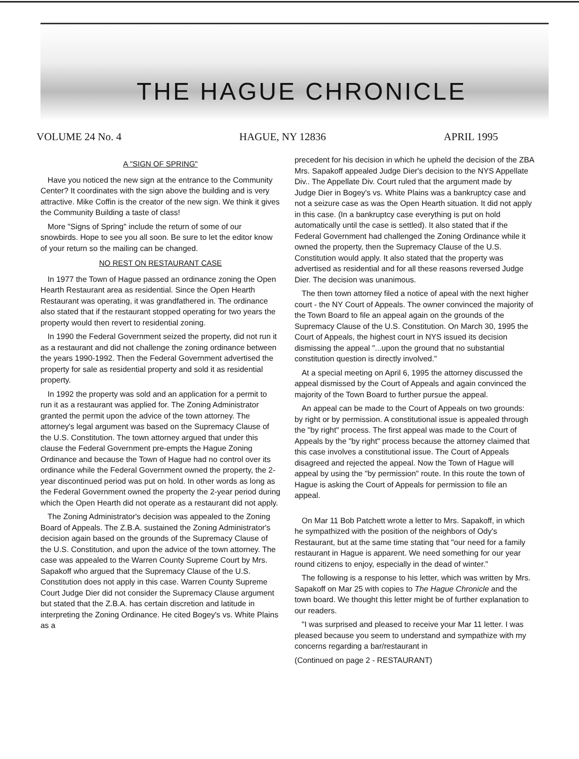THE HAGUE CHRONICLE
VOLUME 24 No. 4 HAGUE, NY 12836 APRIL 1995
A "SIGN OF SPRING"
Have you noticed the new sign at the entrance to the Community Center? It coordinates with the sign above the building and is very attractive. Mike Coffin is the creator of the new sign. We think it gives the Community Building a taste of class!
More "Signs of Spring" include the return of some of our snowbirds. Hope to see you all soon. Be sure to let the editor know of your return so the mailing can be changed.
NO REST ON RESTAURANT CASE
In 1977 the Town of Hague passed an ordinance zoning the Open Hearth Restaurant area as residential. Since the Open Hearth Restaurant was operating, it was grandfathered in. The ordinance also stated that if the restaurant stopped operating for two years the property would then revert to residential zoning.
In 1990 the Federal Government seized the property, did not run it as a restaurant and did not challenge the zoning ordinance between the years 1990-1992. Then the Federal Government advertised the property for sale as residential property and sold it as residential property.
In 1992 the property was sold and an application for a permit to run it as a restaurant was applied for. The Zoning Administrator granted the permit upon the advice of the town attorney. The attorney's legal argument was based on the Supremacy Clause of the U.S. Constitution. The town attorney argued that under this clause the Federal Government pre-empts the Hague Zoning Ordinance and because the Town of Hague had no control over its ordinance while the Federal Government owned the property, the 2-year discontinued period was put on hold. In other words as long as the Federal Government owned the property the 2-year period during which the Open Hearth did not operate as a restaurant did not apply.
The Zoning Administrator's decision was appealed to the Zoning Board of Appeals. The Z.B.A. sustained the Zoning Administrator's decision again based on the grounds of the Supremacy Clause of the U.S. Constitution, and upon the advice of the town attorney. The case was appealed to the Warren County Supreme Court by Mrs. Sapakoff who argued that the Supremacy Clause of the U.S. Constitution does not apply in this case. Warren County Supreme Court Judge Dier did not consider the Supremacy Clause argument but stated that the Z.B.A. has certain discretion and latitude in interpreting the Zoning Ordinance. He cited Bogey's vs. White Plains as a
precedent for his decision in which he upheld the decision of the ZBA Mrs. Sapakoff appealed Judge Dier's decision to the NYS Appellate Div.. The Appellate Div. Court ruled that the argument made by Judge Dier in Bogey's vs. White Plains was a bankruptcy case and not a seizure case as was the Open Hearth situation. It did not apply in this case. (In a bankruptcy case everything is put on hold automatically until the case is settled). It also stated that if the Federal Government had challenged the Zoning Ordinance while it owned the property, then the Supremacy Clause of the U.S. Constitution would apply. It also stated that the property was advertised as residential and for all these reasons reversed Judge Dier. The decision was unanimous.
The then town attorney filed a notice of apeal with the next higher court - the NY Court of Appeals. The owner convinced the majority of the Town Board to file an appeal again on the grounds of the Supremacy Clause of the U.S. Constitution. On March 30, 1995 the Court of Appeals, the highest court in NYS issued its decision dismissing the appeal "...upon the ground that no substantial constitution question is directly involved."
At a special meeting on April 6, 1995 the attorney discussed the appeal dismissed by the Court of Appeals and again convinced the majority of the Town Board to further pursue the appeal.
An appeal can be made to the Court of Appeals on two grounds: by right or by permission. A constitutional issue is appealed through the "by right" process. The first appeal was made to the Court of Appeals by the "by right" process because the attorney claimed that this case involves a constitutional issue. The Court of Appeals disagreed and rejected the appeal. Now the Town of Hague will appeal by using the "by permission" route. In this route the town of Hague is asking the Court of Appeals for permission to file an appeal.
On Mar 11 Bob Patchett wrote a letter to Mrs. Sapakoff, in which he sympathized with the position of the neighbors of Ody's Restaurant, but at the same time stating that "our need for a family restaurant in Hague is apparent. We need something for our year round citizens to enjoy, especially in the dead of winter."
The following is a response to his letter, which was written by Mrs. Sapakoff on Mar 25 with copies to The Hague Chronicle and the town board. We thought this letter might be of further explanation to our readers.
"I was surprised and pleased to receive your Mar 11 letter. I was pleased because you seem to understand and sympathize with my concerns regarding a bar/restaurant in
(Continued on page 2 - RESTAURANT)